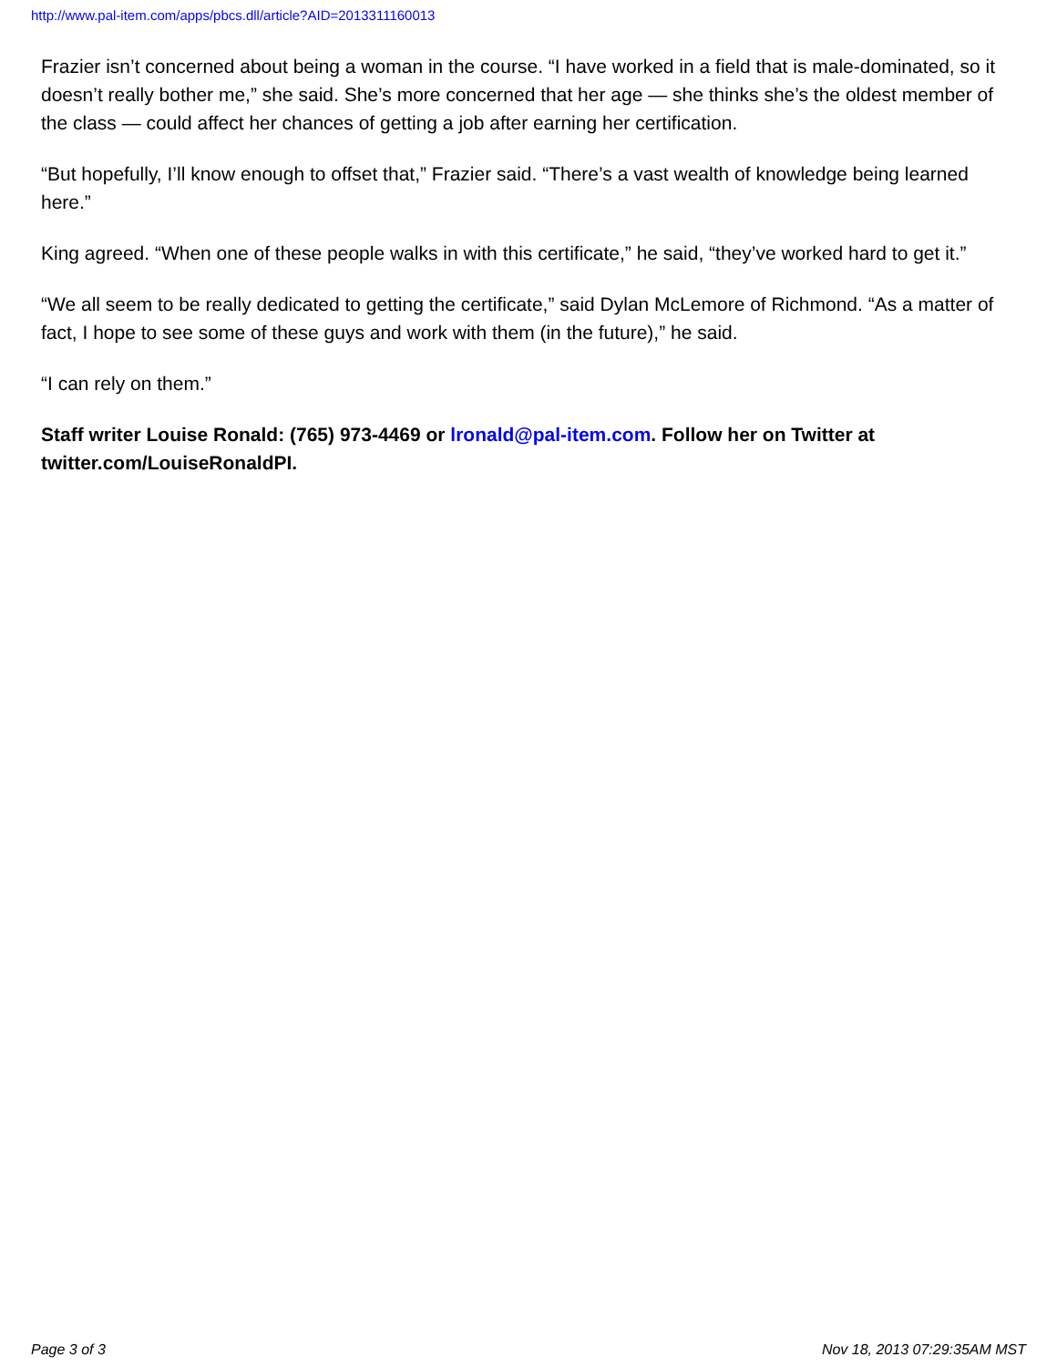http://www.pal-item.com/apps/pbcs.dll/article?AID=2013311160013
Frazier isn’t concerned about being a woman in the course. “I have worked in a field that is male-dominated, so it doesn’t really bother me,” she said. She’s more concerned that her age — she thinks she’s the oldest member of the class — could affect her chances of getting a job after earning her certification.
“But hopefully, I’ll know enough to offset that,” Frazier said. “There’s a vast wealth of knowledge being learned here.”
King agreed. “When one of these people walks in with this certificate,” he said, “they’ve worked hard to get it.”
“We all seem to be really dedicated to getting the certificate,” said Dylan McLemore of Richmond. “As a matter of fact, I hope to see some of these guys and work with them (in the future),” he said.
“I can rely on them.”
Staff writer Louise Ronald: (765) 973-4469 or lronald@pal-item.com. Follow her on Twitter at twitter.com/LouiseRonaldPI.
Page 3 of 3 Nov 18, 2013 07:29:35AM MST